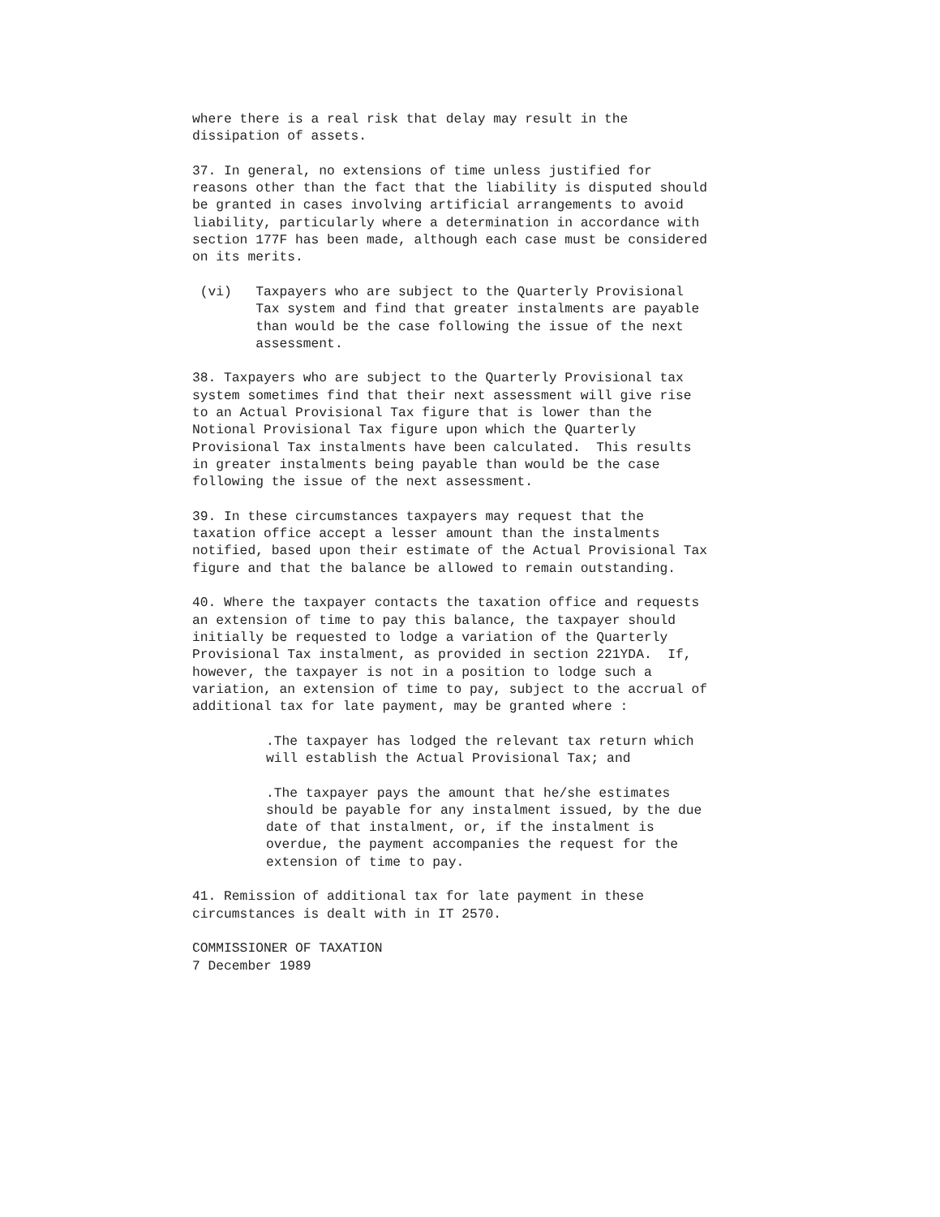where there is a real risk that delay may result in the dissipation of assets.
37. In general, no extensions of time unless justified for reasons other than the fact that the liability is disputed should be granted in cases involving artificial arrangements to avoid liability, particularly where a determination in accordance with section 177F has been made, although each case must be considered on its merits.
(vi) Taxpayers who are subject to the Quarterly Provisional Tax system and find that greater instalments are payable than would be the case following the issue of the next assessment.
38. Taxpayers who are subject to the Quarterly Provisional tax system sometimes find that their next assessment will give rise to an Actual Provisional Tax figure that is lower than the Notional Provisional Tax figure upon which the Quarterly Provisional Tax instalments have been calculated. This results in greater instalments being payable than would be the case following the issue of the next assessment.
39. In these circumstances taxpayers may request that the taxation office accept a lesser amount than the instalments notified, based upon their estimate of the Actual Provisional Tax figure and that the balance be allowed to remain outstanding.
40. Where the taxpayer contacts the taxation office and requests an extension of time to pay this balance, the taxpayer should initially be requested to lodge a variation of the Quarterly Provisional Tax instalment, as provided in section 221YDA. If, however, the taxpayer is not in a position to lodge such a variation, an extension of time to pay, subject to the accrual of additional tax for late payment, may be granted where :
.The taxpayer has lodged the relevant tax return which will establish the Actual Provisional Tax; and
.The taxpayer pays the amount that he/she estimates should be payable for any instalment issued, by the due date of that instalment, or, if the instalment is overdue, the payment accompanies the request for the extension of time to pay.
41. Remission of additional tax for late payment in these circumstances is dealt with in IT 2570.
COMMISSIONER OF TAXATION 7 December 1989